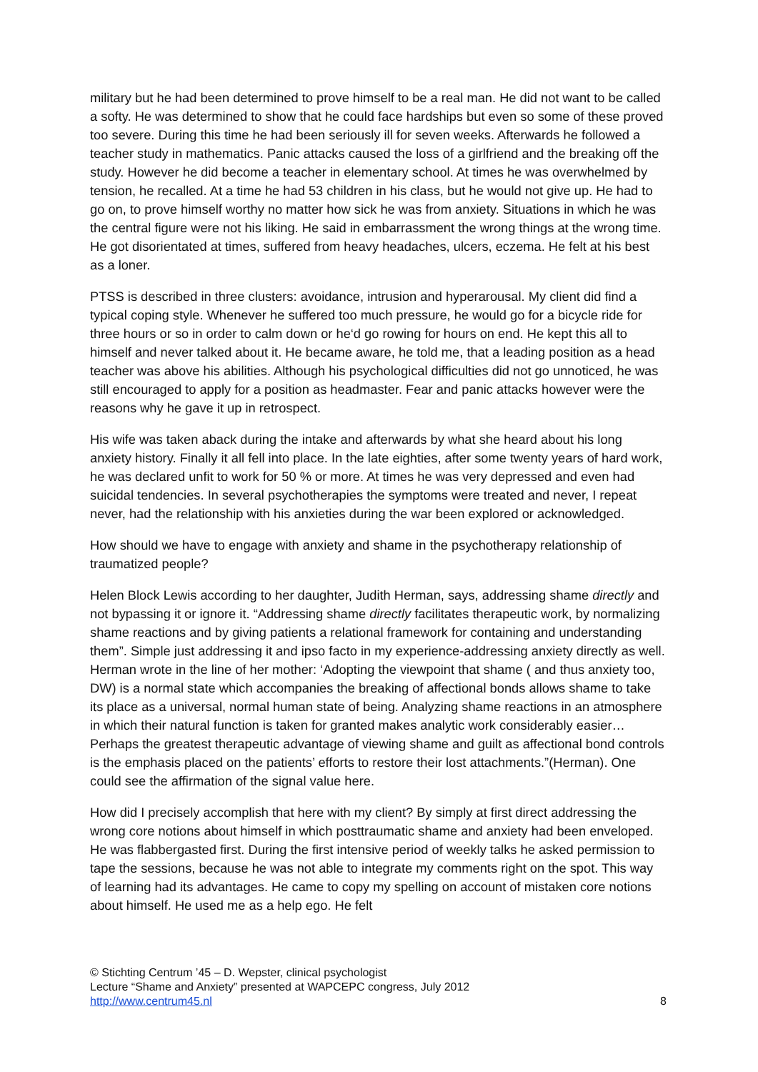military but he had been determined to prove himself to be a real man. He did not want to be called a softy. He was determined to show that he could face hardships but even so some of these proved too severe. During this time he had been seriously ill for seven weeks. Afterwards he followed a teacher study in mathematics. Panic attacks caused the loss of a girlfriend and the breaking off the study. However he did become a teacher in elementary school. At times he was overwhelmed by tension, he recalled. At a time he had 53 children in his class, but he would not give up. He had to go on, to prove himself worthy no matter how sick he was from anxiety. Situations in which he was the central figure were not his liking. He said in embarrassment the wrong things at the wrong time. He got disorientated at times, suffered from heavy headaches, ulcers, eczema. He felt at his best as a loner.
PTSS is described in three clusters: avoidance, intrusion and hyperarousal. My client did find a typical coping style. Whenever he suffered too much pressure, he would go for a bicycle ride for three hours or so in order to calm down or he‘d go rowing for hours on end. He kept this all to himself and never talked about it. He became aware, he told me, that a leading position as a head teacher was above his abilities. Although his psychological difficulties did not go unnoticed, he was still encouraged to apply for a position as headmaster. Fear and panic attacks however were the reasons why he gave it up in retrospect.
His wife was taken aback during the intake and afterwards by what she heard about his long anxiety history. Finally it all fell into place. In the late eighties, after some twenty years of hard work, he was declared unfit to work for 50 % or more. At times he was very depressed and even had suicidal tendencies. In several psychotherapies the symptoms were treated and never, I repeat never, had the relationship with his anxieties during the war been explored or acknowledged.
How should we have to engage with anxiety and shame in the psychotherapy relationship of traumatized people?
Helen Block Lewis according to her daughter, Judith Herman, says, addressing shame directly and not bypassing it or ignore it. “Addressing shame directly facilitates therapeutic work, by normalizing shame reactions and by giving patients a relational framework for containing and understanding them”. Simple just addressing it and ipso facto in my experience-addressing anxiety directly as well. Herman wrote in the line of her mother: ‘Adopting the viewpoint that shame ( and thus anxiety too, DW) is a normal state which accompanies the breaking of affectional bonds allows shame to take its place as a universal, normal human state of being. Analyzing shame reactions in an atmosphere in which their natural function is taken for granted makes analytic work considerably easier… Perhaps the greatest therapeutic advantage of viewing shame and guilt as affectional bond controls is the emphasis placed on the patients’ efforts to restore their lost attachments.”(Herman). One could see the affirmation of the signal value here.
How did I precisely accomplish that here with my client? By simply at first direct addressing the wrong core notions about himself in which posttraumatic shame and anxiety had been enveloped. He was flabbergasted first. During the first intensive period of weekly talks he asked permission to tape the sessions, because he was not able to integrate my comments right on the spot. This way of learning had its advantages. He came to copy my spelling on account of mistaken core notions about himself. He used me as a help ego. He felt
© Stichting Centrum ’45 – D. Wepster, clinical psychologist
Lecture “Shame and Anxiety” presented at WAPCEPC congress, July 2012
http://www.centrum45.nl
8